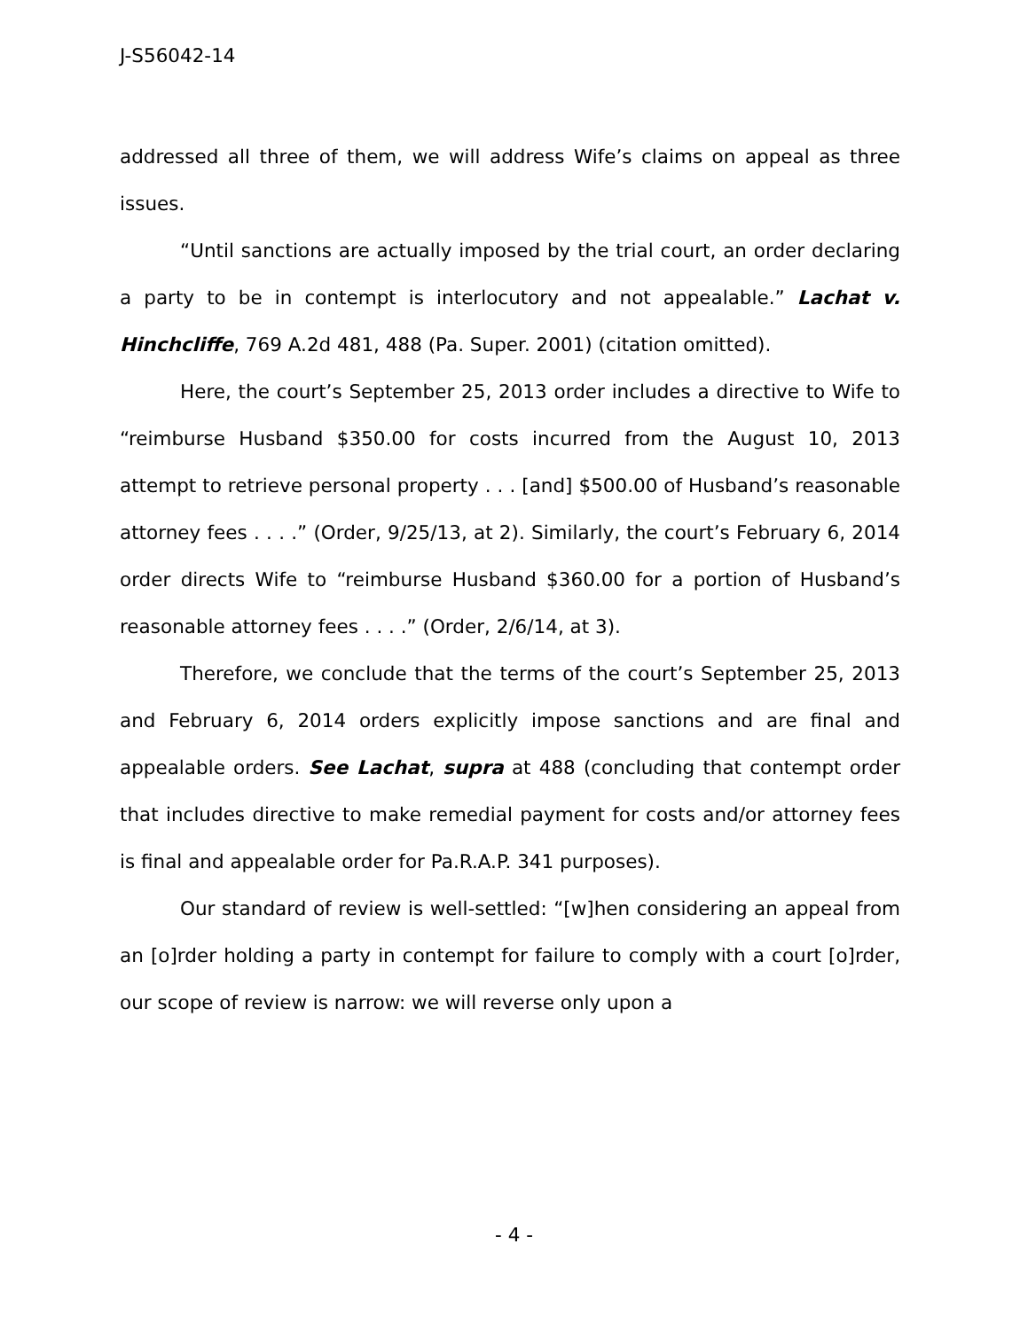J-S56042-14
addressed all three of them, we will address Wife’s claims on appeal as three issues.
“Until sanctions are actually imposed by the trial court, an order declaring a party to be in contempt is interlocutory and not appealable.” Lachat v. Hinchcliffe, 769 A.2d 481, 488 (Pa. Super. 2001) (citation omitted).
Here, the court’s September 25, 2013 order includes a directive to Wife to “reimburse Husband $350.00 for costs incurred from the August 10, 2013 attempt to retrieve personal property . . . [and] $500.00 of Husband’s reasonable attorney fees . . . .” (Order, 9/25/13, at 2). Similarly, the court’s February 6, 2014 order directs Wife to “reimburse Husband $360.00 for a portion of Husband’s reasonable attorney fees . . . .” (Order, 2/6/14, at 3).
Therefore, we conclude that the terms of the court’s September 25, 2013 and February 6, 2014 orders explicitly impose sanctions and are final and appealable orders. See Lachat, supra at 488 (concluding that contempt order that includes directive to make remedial payment for costs and/or attorney fees is final and appealable order for Pa.R.A.P. 341 purposes).
Our standard of review is well-settled: “[w]hen considering an appeal from an [o]rder holding a party in contempt for failure to comply with a court [o]rder, our scope of review is narrow: we will reverse only upon a
- 4 -